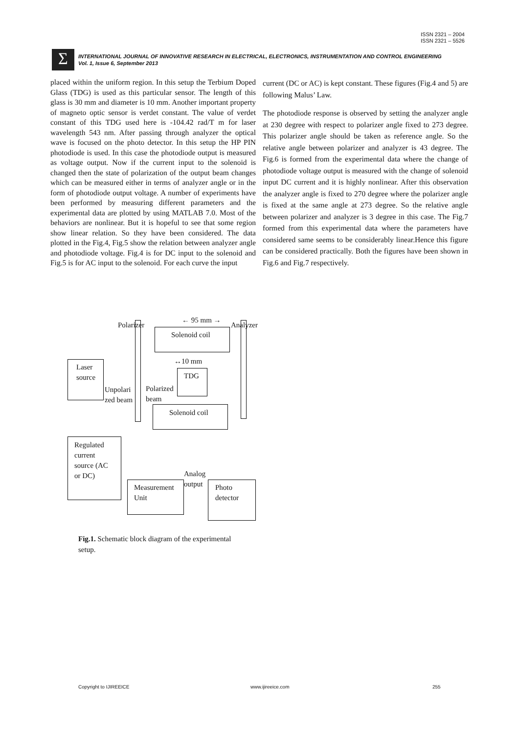ISSN 2321 – 2004
ISSN 2321 – 5526
Σ
INTERNATIONAL JOURNAL OF INNOVATIVE RESEARCH IN ELECTRICAL, ELECTRONICS, INSTRUMENTATION AND CONTROL ENGINEERING
Vol. 1, Issue 6, September 2013
placed within the uniform region. In this setup the Terbium Doped Glass (TDG) is used as this particular sensor. The length of this glass is 30 mm and diameter is 10 mm. Another important property of magneto optic sensor is verdet constant. The value of verdet constant of this TDG used here is -104.42 rad/T m for laser wavelength 543 nm. After passing through analyzer the optical wave is focused on the photo detector. In this setup the HP PIN photodiode is used. In this case the photodiode output is measured as voltage output. Now if the current input to the solenoid is changed then the state of polarization of the output beam changes which can be measured either in terms of analyzer angle or in the form of photodiode output voltage. A number of experiments have been performed by measuring different parameters and the experimental data are plotted by using MATLAB 7.0. Most of the behaviors are nonlinear. But it is hopeful to see that some region show linear relation. So they have been considered. The data plotted in the Fig.4, Fig.5 show the relation between analyzer angle and photodiode voltage. Fig.4 is for DC input to the solenoid and Fig.5 is for AC input to the solenoid. For each curve the input
current (DC or AC) is kept constant. These figures (Fig.4 and 5) are following Malus’ Law.
The photodiode response is observed by setting the analyzer angle at 230 degree with respect to polarizer angle fixed to 273 degree. This polarizer angle should be taken as reference angle. So the relative angle between polarizer and analyzer is 43 degree. The Fig.6 is formed from the experimental data where the change of photodiode voltage output is measured with the change of solenoid input DC current and it is highly nonlinear. After this observation the analyzer angle is fixed to 270 degree where the polarizer angle is fixed at the same angle at 273 degree. So the relative angle between polarizer and analyzer is 3 degree in this case. The Fig.7 formed from this experimental data where the parameters have considered same seems to be considerably linear.Hence this figure can be considered practically. Both the figures have been shown in Fig.6 and Fig.7 respectively.
Polarizer
← 95 mm →
Analyzer
Solenoid coil
↔10 mm
Laser
source
TDG
Unpolari
zed beam
Polarized
beam
Solenoid coil
Regulated
current
source (AC
or DC)
Analog
output
Measurement
Unit
Photo
detector
Fig.1. Schematic block diagram of the experimental setup.
Copyright to IJIREEICE www.ijireeice.com 255